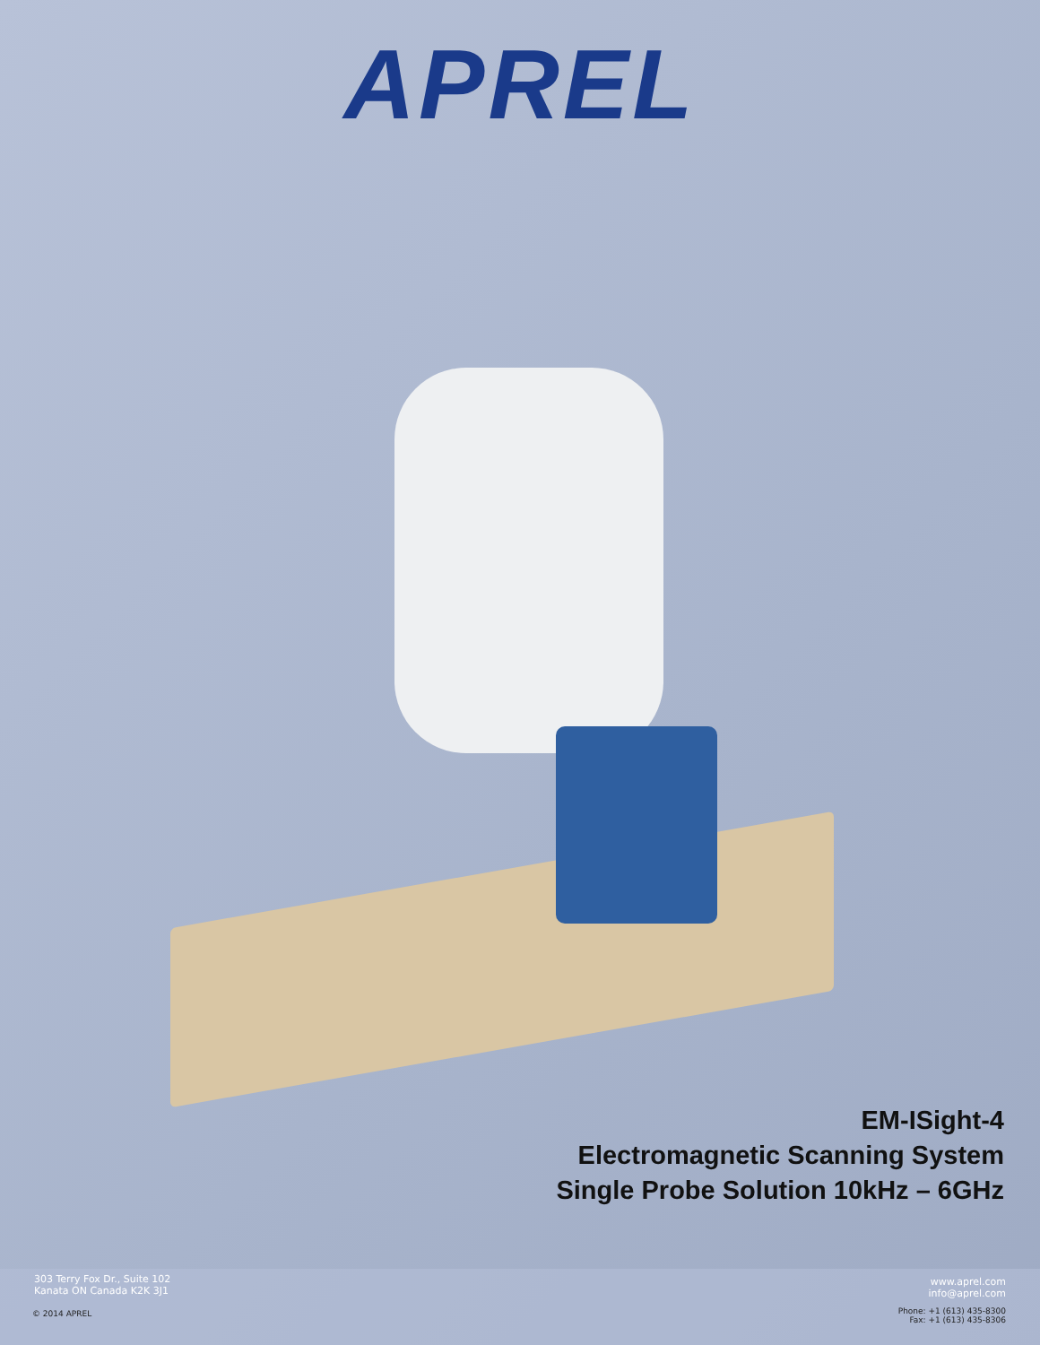APREL
EM-ISight-4
Electromagnetic Scanning System
Single Probe Solution 10kHz – 6GHz
303 Terry Fox Dr., Suite 102
Kanata ON Canada K2K 3J1
© 2014 APREL
www.aprel.com
info@aprel.com
Phone: +1 (613) 435-8300
Fax: +1 (613) 435-8306